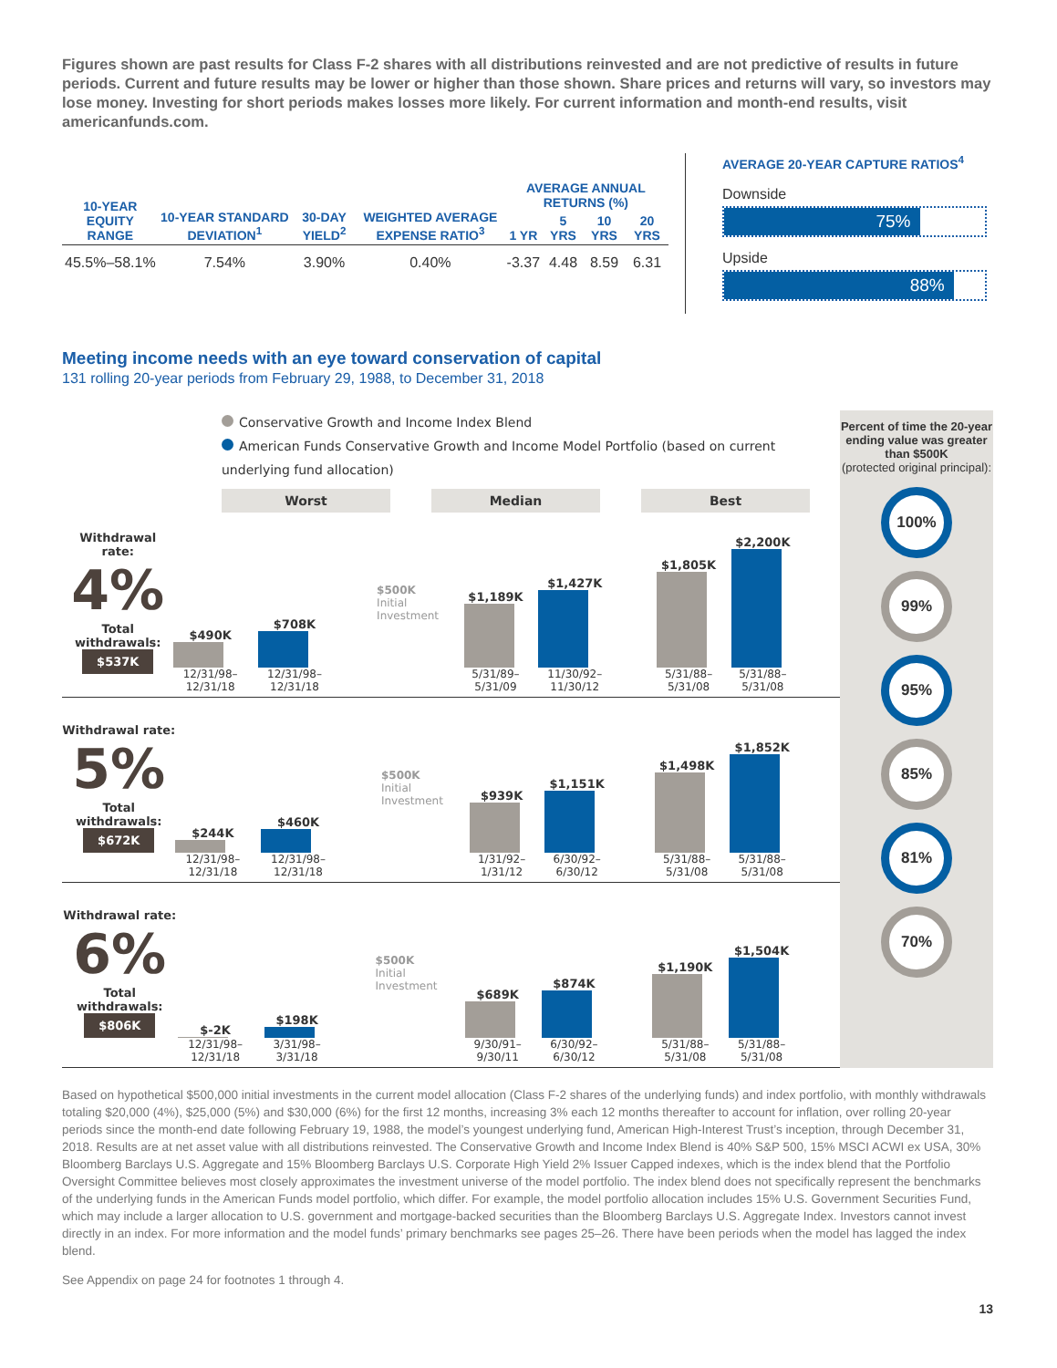Figures shown are past results for Class F-2 shares with all distributions reinvested and are not predictive of results in future periods. Current and future results may be lower or higher than those shown. Share prices and returns will vary, so investors may lose money. Investing for short periods makes losses more likely. For current information and month-end results, visit americanfunds.com.
| 10-YEAR EQUITY RANGE | 10-YEAR STANDARD DEVIATION<sup>1</sup> | 30-DAY YIELD<sup>2</sup> | WEIGHTED AVERAGE EXPENSE RATIO<sup>3</sup> | AVERAGE ANNUAL RETURNS (%) | | | |
| --- | --- | --- | --- | --- | --- | --- | --- |
| | | | | 1 YR | 5 YRS | 10 YRS | 20 YRS |
| 45.5%–58.1% | 7.54% | 3.90% | 0.40% | -3.37 | 4.48 | 8.59 | 6.31 |
AVERAGE 20-YEAR CAPTURE RATIOS<sup>4</sup>
Downside
75%
Upside
88%
Meeting income needs with an eye toward conservation of capital
131 rolling 20-year periods from February 29, 1988, to December 31, 2018
Conservative Growth and Income Index Blend
American Funds Conservative Growth and Income Model Portfolio (based on current underlying fund allocation)
Worst Median Best
Withdrawal rate:
4%
Total withdrawals:
$537K
$490K
12/31/98–12/31/18
$708K
12/31/98–12/31/18
$500K
Initial Investment
$1,189K
5/31/89–5/31/09
$1,427K
11/30/92–11/30/12
$1,805K
5/31/88–5/31/08
$2,200K
5/31/88–5/31/08
Withdrawal rate:
5%
Total withdrawals:
$672K
$244K
12/31/98–12/31/18
$460K
12/31/98–12/31/18
$500K
Initial Investment
$939K
1/31/92–1/31/12
$1,151K
6/30/92–6/30/12
$1,498K
5/31/88–5/31/08
$1,852K
5/31/88–5/31/08
Withdrawal rate:
6%
Total withdrawals:
$806K
$-2K
12/31/98–12/31/18
$198K
3/31/98–3/31/18
$500K
Initial Investment
$689K
9/30/91–9/30/11
$874K
6/30/92–6/30/12
$1,190K
5/31/88–5/31/08
$1,504K
5/31/88–5/31/08
Percent of time the 20-year ending value was greater than $500K
(protected original principal):
100%
99%
95%
85%
81%
70%
Based on hypothetical $500,000 initial investments in the current model allocation (Class F-2 shares of the underlying funds) and index portfolio, with monthly withdrawals totaling $20,000 (4%), $25,000 (5%) and $30,000 (6%) for the first 12 months, increasing 3% each 12 months thereafter to account for inflation, over rolling 20-year periods since the month-end date following February 19, 1988, the model’s youngest underlying fund, American High-Interest Trust’s inception, through December 31, 2018. Results are at net asset value with all distributions reinvested. The Conservative Growth and Income Index Blend is 40% S&P 500, 15% MSCI ACWI ex USA, 30% Bloomberg Barclays U.S. Aggregate and 15% Bloomberg Barclays U.S. Corporate High Yield 2% Issuer Capped indexes, which is the index blend that the Portfolio Oversight Committee believes most closely approximates the investment universe of the model portfolio. The index blend does not specifically represent the benchmarks of the underlying funds in the American Funds model portfolio, which differ. For example, the model portfolio allocation includes 15% U.S. Government Securities Fund, which may include a larger allocation to U.S. government and mortgage-backed securities than the Bloomberg Barclays U.S. Aggregate Index. Investors cannot invest directly in an index. For more information and the model funds’ primary benchmarks see pages 25–26. There have been periods when the model has lagged the index blend.
See Appendix on page 24 for footnotes 1 through 4.
13